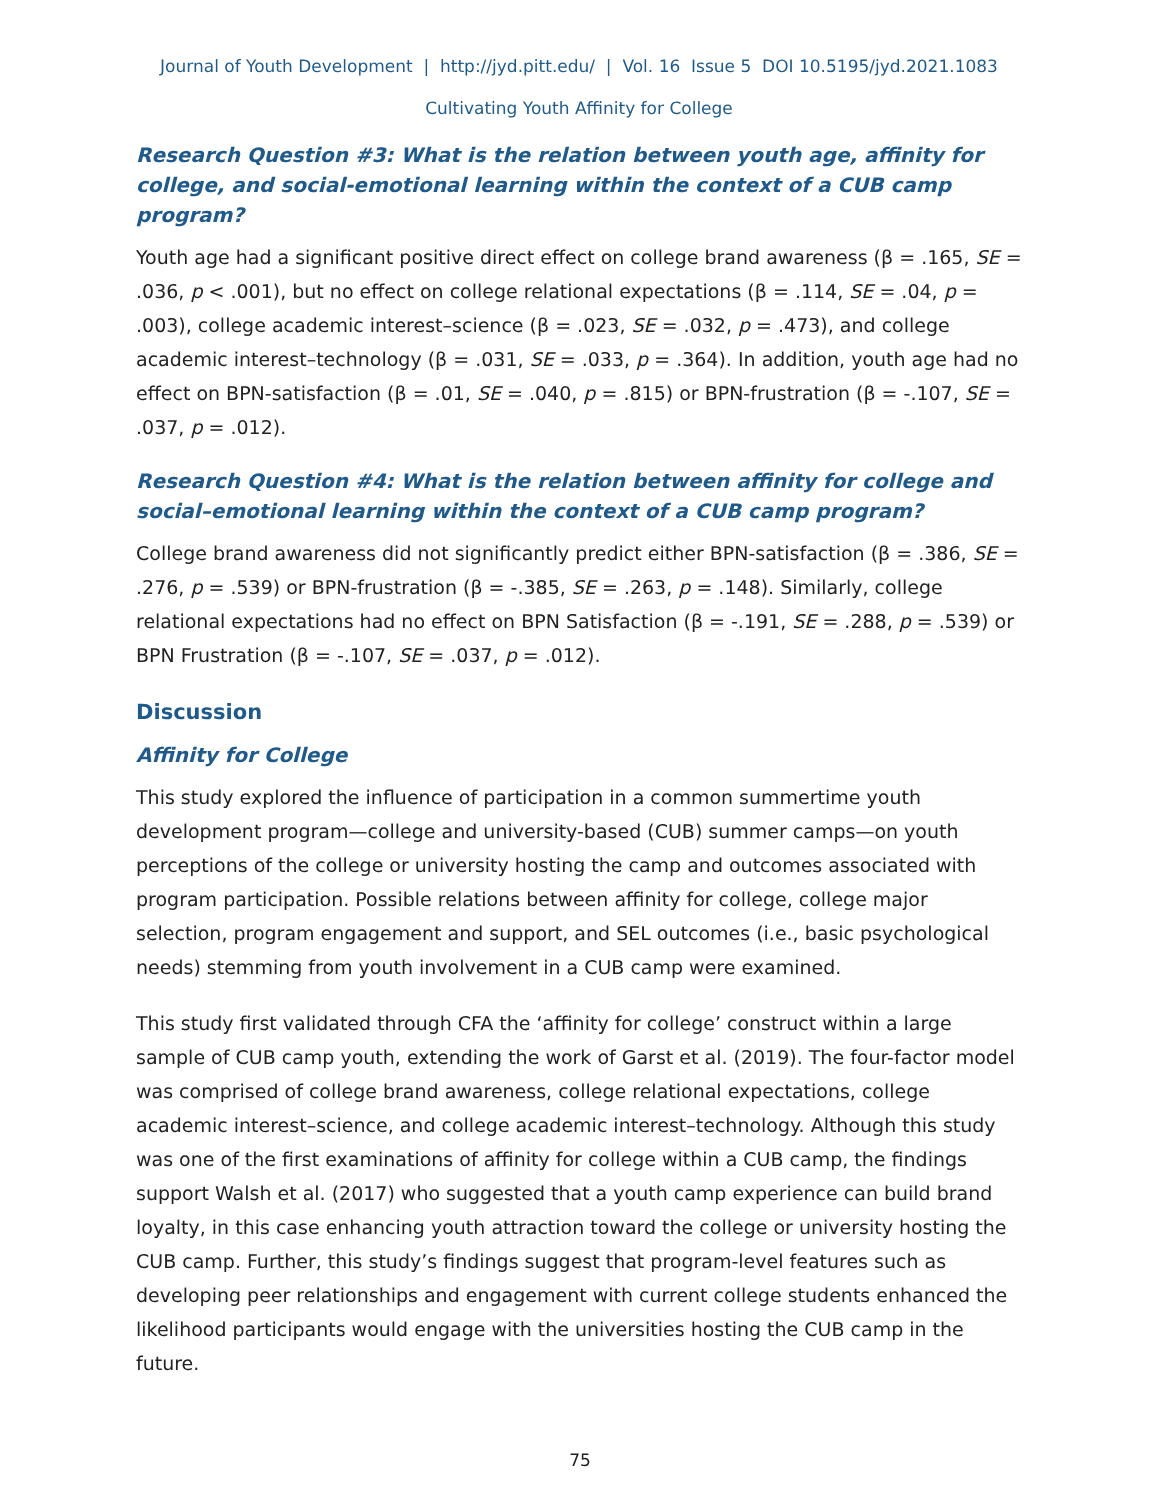Journal of Youth Development | http://jyd.pitt.edu/ | Vol. 16 Issue 5 DOI 10.5195/jyd.2021.1083
Cultivating Youth Affinity for College
Research Question #3: What is the relation between youth age, affinity for college, and social-emotional learning within the context of a CUB camp program?
Youth age had a significant positive direct effect on college brand awareness (β = .165, SE = .036, p < .001), but no effect on college relational expectations (β = .114, SE = .04, p = .003), college academic interest–science (β = .023, SE = .032, p = .473), and college academic interest–technology (β = .031, SE = .033, p = .364). In addition, youth age had no effect on BPN-satisfaction (β = .01, SE = .040, p = .815) or BPN-frustration (β = -.107, SE = .037, p = .012).
Research Question #4: What is the relation between affinity for college and social–emotional learning within the context of a CUB camp program?
College brand awareness did not significantly predict either BPN-satisfaction (β = .386, SE = .276, p = .539) or BPN-frustration (β = -.385, SE = .263, p = .148). Similarly, college relational expectations had no effect on BPN Satisfaction (β = -.191, SE = .288, p = .539) or BPN Frustration (β = -.107, SE = .037, p = .012).
Discussion
Affinity for College
This study explored the influence of participation in a common summertime youth development program—college and university-based (CUB) summer camps—on youth perceptions of the college or university hosting the camp and outcomes associated with program participation. Possible relations between affinity for college, college major selection, program engagement and support, and SEL outcomes (i.e., basic psychological needs) stemming from youth involvement in a CUB camp were examined.
This study first validated through CFA the ‘affinity for college’ construct within a large sample of CUB camp youth, extending the work of Garst et al. (2019). The four-factor model was comprised of college brand awareness, college relational expectations, college academic interest–science, and college academic interest–technology. Although this study was one of the first examinations of affinity for college within a CUB camp, the findings support Walsh et al. (2017) who suggested that a youth camp experience can build brand loyalty, in this case enhancing youth attraction toward the college or university hosting the CUB camp. Further, this study’s findings suggest that program-level features such as developing peer relationships and engagement with current college students enhanced the likelihood participants would engage with the universities hosting the CUB camp in the future.
75